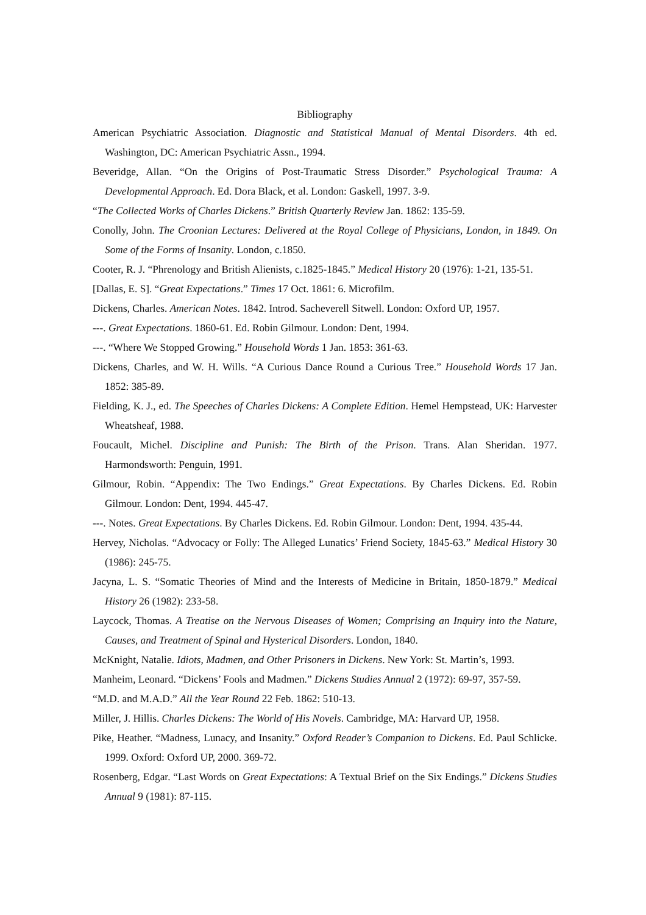Bibliography
American Psychiatric Association. Diagnostic and Statistical Manual of Mental Disorders. 4th ed. Washington, DC: American Psychiatric Assn., 1994.
Beveridge, Allan. “On the Origins of Post-Traumatic Stress Disorder.” Psychological Trauma: A Developmental Approach. Ed. Dora Black, et al. London: Gaskell, 1997. 3-9.
“The Collected Works of Charles Dickens.” British Quarterly Review Jan. 1862: 135-59.
Conolly, John. The Croonian Lectures: Delivered at the Royal College of Physicians, London, in 1849. On Some of the Forms of Insanity. London, c.1850.
Cooter, R. J. “Phrenology and British Alienists, c.1825-1845.” Medical History 20 (1976): 1-21, 135-51.
[Dallas, E. S]. “Great Expectations.” Times 17 Oct. 1861: 6. Microfilm.
Dickens, Charles. American Notes. 1842. Introd. Sacheverell Sitwell. London: Oxford UP, 1957.
---. Great Expectations. 1860-61. Ed. Robin Gilmour. London: Dent, 1994.
---. “Where We Stopped Growing.” Household Words 1 Jan. 1853: 361-63.
Dickens, Charles, and W. H. Wills. “A Curious Dance Round a Curious Tree.” Household Words 17 Jan. 1852: 385-89.
Fielding, K. J., ed. The Speeches of Charles Dickens: A Complete Edition. Hemel Hempstead, UK: Harvester Wheatsheaf, 1988.
Foucault, Michel. Discipline and Punish: The Birth of the Prison. Trans. Alan Sheridan. 1977. Harmondsworth: Penguin, 1991.
Gilmour, Robin. “Appendix: The Two Endings.” Great Expectations. By Charles Dickens. Ed. Robin Gilmour. London: Dent, 1994. 445-47.
---. Notes. Great Expectations. By Charles Dickens. Ed. Robin Gilmour. London: Dent, 1994. 435-44.
Hervey, Nicholas. “Advocacy or Folly: The Alleged Lunatics’ Friend Society, 1845-63.” Medical History 30 (1986): 245-75.
Jacyna, L. S. “Somatic Theories of Mind and the Interests of Medicine in Britain, 1850-1879.” Medical History 26 (1982): 233-58.
Laycock, Thomas. A Treatise on the Nervous Diseases of Women; Comprising an Inquiry into the Nature, Causes, and Treatment of Spinal and Hysterical Disorders. London, 1840.
McKnight, Natalie. Idiots, Madmen, and Other Prisoners in Dickens. New York: St. Martin’s, 1993.
Manheim, Leonard. “Dickens’ Fools and Madmen.” Dickens Studies Annual 2 (1972): 69-97, 357-59.
“M.D. and M.A.D.” All the Year Round 22 Feb. 1862: 510-13.
Miller, J. Hillis. Charles Dickens: The World of His Novels. Cambridge, MA: Harvard UP, 1958.
Pike, Heather. “Madness, Lunacy, and Insanity.” Oxford Reader’s Companion to Dickens. Ed. Paul Schlicke. 1999. Oxford: Oxford UP, 2000. 369-72.
Rosenberg, Edgar. “Last Words on Great Expectations: A Textual Brief on the Six Endings.” Dickens Studies Annual 9 (1981): 87-115.